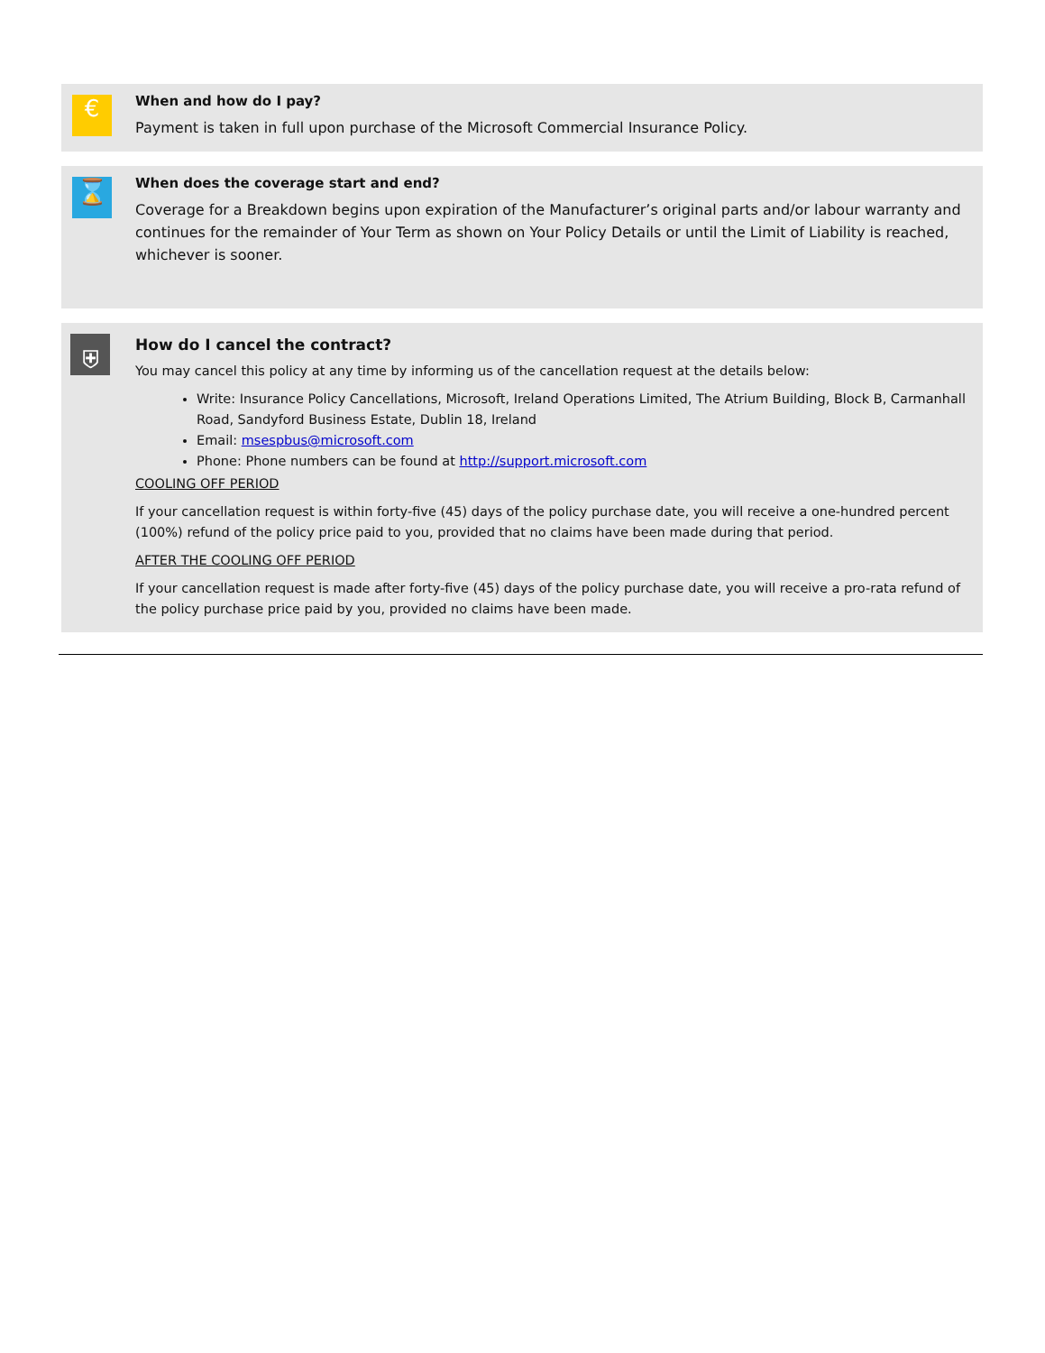€
When and how do I pay?
Payment is taken in full upon purchase of the Microsoft Commercial Insurance Policy.
⌛
When does the coverage start and end?
Coverage for a Breakdown begins upon expiration of the Manufacturer’s original parts and/or labour warranty and continues for the remainder of Your Term as shown on Your Policy Details or until the Limit of Liability is reached, whichever is sooner.
⛨
How do I cancel the contract?
You may cancel this policy at any time by informing us of the cancellation request at the details below:
Write: Insurance Policy Cancellations, Microsoft, Ireland Operations Limited, The Atrium Building, Block B, Carmanhall Road, Sandyford Business Estate, Dublin 18, Ireland
Email: msespbus@microsoft.com
Phone: Phone numbers can be found at http://support.microsoft.com
COOLING OFF PERIOD
If your cancellation request is within forty-five (45) days of the policy purchase date, you will receive a one-hundred percent (100%) refund of the policy price paid to you, provided that no claims have been made during that period.
AFTER THE COOLING OFF PERIOD
If your cancellation request is made after forty-five (45) days of the policy purchase date, you will receive a pro-rata refund of the policy purchase price paid by you, provided no claims have been made.